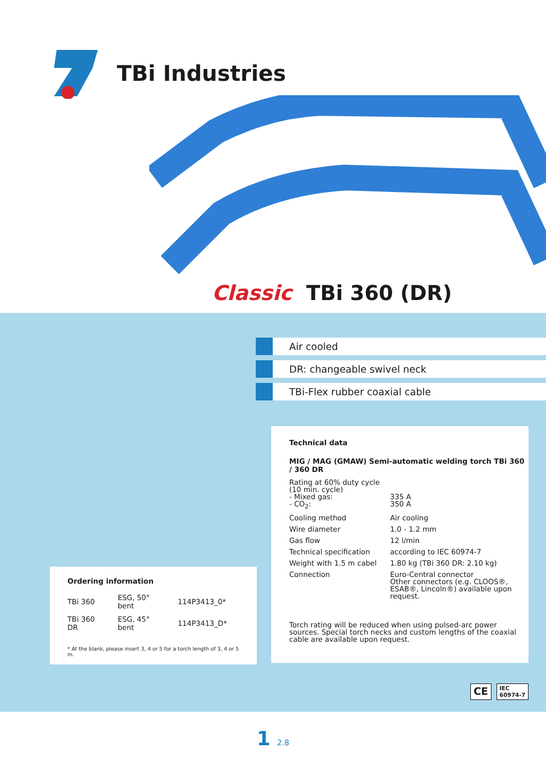TBi Industries
Classic TBi 360 (DR)
Air cooled
DR: changeable swivel neck
TBi-Flex rubber coaxial cable
Technical data
MIG / MAG (GMAW) Semi-automatic welding torch TBi 360 / 360 DR
| Rating at 60% duty cycle (10 min. cycle) - Mixed gas: - CO<sub>2</sub>: | 335 A 350 A |
| Cooling method | Air cooling |
| Wire diameter | 1.0 - 1.2 mm |
| Gas flow | 12 l/min |
| Technical specification | according to IEC 60974-7 |
| Weight with 1.5 m cabel | 1.80 kg (TBi 360 DR: 2.10 kg) |
| Connection | Euro-Central connector Other connectors (e.g. CLOOS®, ESAB®, Lincoln®) available upon request. |
Torch rating will be reduced when using pulsed-arc power sources. Special torch necks and custom lengths of the coaxial cable are available upon request.
Ordering information
| TBi 360 | ESG, 50° bent | 114P3413_0* |
| TBi 360 DR | ESG, 45° bent | 114P3413_D* |
* At the blank, please insert 3, 4 or 5 for a torch length of 3, 4 or 5 m.
CE IEC
60974-7
1 2.8